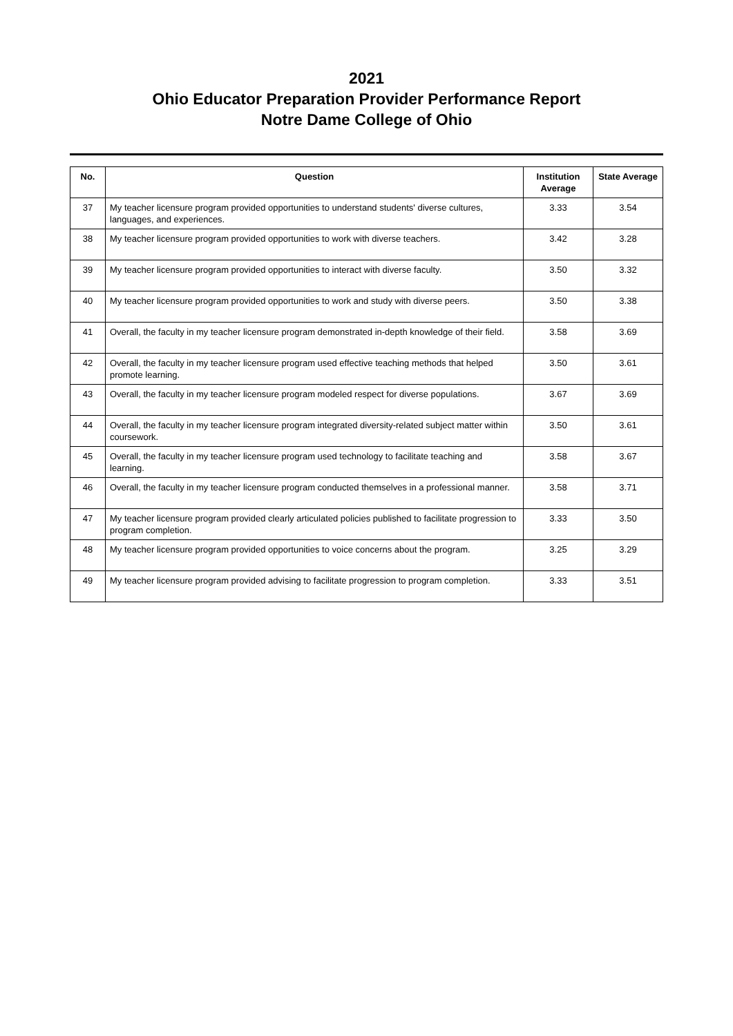2021
Ohio Educator Preparation Provider Performance Report
Notre Dame College of Ohio
| No. | Question | Institution Average | State Average |
| --- | --- | --- | --- |
| 37 | My teacher licensure program provided opportunities to understand students' diverse cultures, languages, and experiences. | 3.33 | 3.54 |
| 38 | My teacher licensure program provided opportunities to work with diverse teachers. | 3.42 | 3.28 |
| 39 | My teacher licensure program provided opportunities to interact with diverse faculty. | 3.50 | 3.32 |
| 40 | My teacher licensure program provided opportunities to work and study with diverse peers. | 3.50 | 3.38 |
| 41 | Overall, the faculty in my teacher licensure program demonstrated in-depth knowledge of their field. | 3.58 | 3.69 |
| 42 | Overall, the faculty in my teacher licensure program used effective teaching methods that helped promote learning. | 3.50 | 3.61 |
| 43 | Overall, the faculty in my teacher licensure program modeled respect for diverse populations. | 3.67 | 3.69 |
| 44 | Overall, the faculty in my teacher licensure program integrated diversity-related subject matter within coursework. | 3.50 | 3.61 |
| 45 | Overall, the faculty in my teacher licensure program used technology to facilitate teaching and learning. | 3.58 | 3.67 |
| 46 | Overall, the faculty in my teacher licensure program conducted themselves in a professional manner. | 3.58 | 3.71 |
| 47 | My teacher licensure program provided clearly articulated policies published to facilitate progression to program completion. | 3.33 | 3.50 |
| 48 | My teacher licensure program provided opportunities to voice concerns about the program. | 3.25 | 3.29 |
| 49 | My teacher licensure program provided advising to facilitate progression to program completion. | 3.33 | 3.51 |